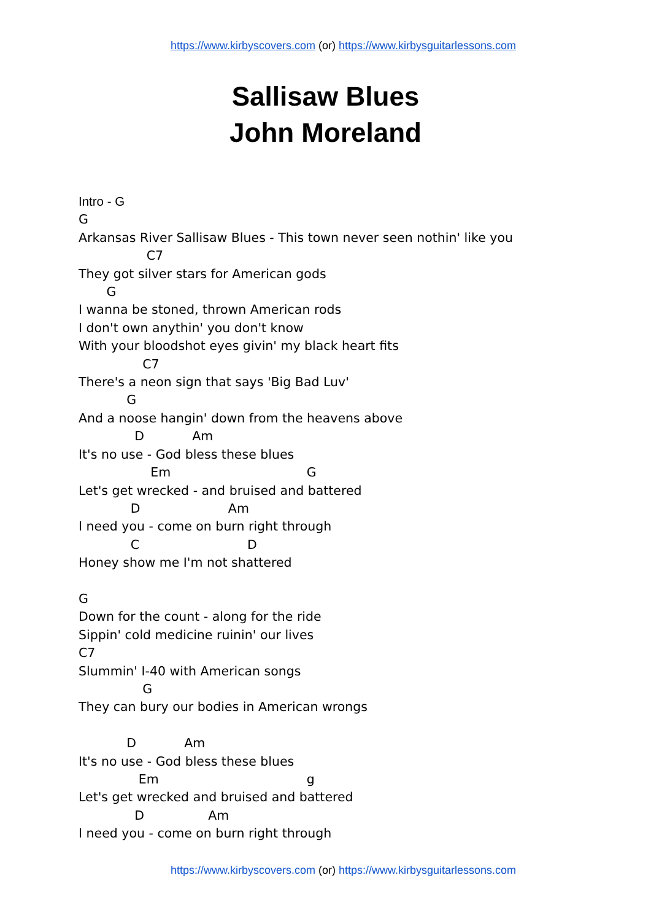https://www.kirbyscovers.com (or) https://www.kirbysguitarlessons.com
Sallisaw Blues
John Moreland
Intro - G G Arkansas River Sallisaw Blues - This town never seen nothin' like you C7 They got silver stars for American gods G I wanna be stoned, thrown American rods I don't own anythin' you don't know With your bloodshot eyes givin' my black heart fits C7 There's a neon sign that says 'Big Bad Luv' G And a noose hangin' down from the heavens above D Am It's no use - God bless these blues Em G Let's get wrecked - and bruised and battered D Am I need you - come on burn right through C D Honey show me I'm not shattered G Down for the count - along for the ride Sippin' cold medicine ruinin' our lives C7 Slummin' I-40 with American songs G They can bury our bodies in American wrongs D Am It's no use - God bless these blues Em g Let's get wrecked and bruised and battered D Am I need you - come on burn right through
https://www.kirbyscovers.com (or) https://www.kirbysguitarlessons.com